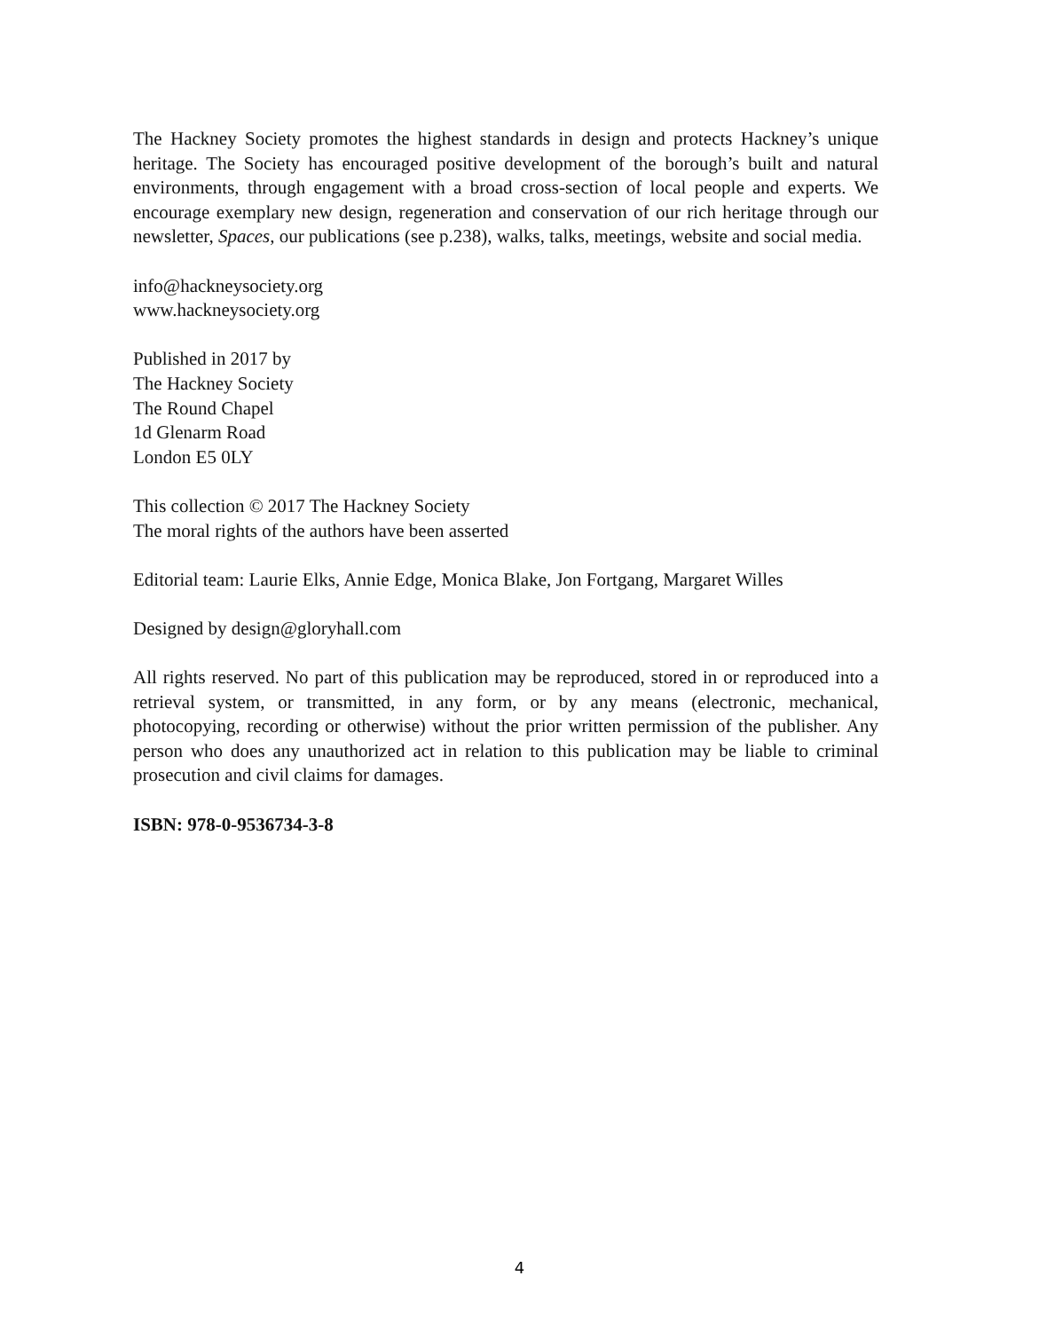The Hackney Society promotes the highest standards in design and protects Hackney’s unique heritage. The Society has encouraged positive development of the borough’s built and natural environments, through engagement with a broad cross-section of local people and experts. We encourage exemplary new design, regeneration and conservation of our rich heritage through our newsletter, Spaces, our publications (see p.238), walks, talks, meetings, website and social media.
info@hackneysociety.org
www.hackneysociety.org
Published in 2017 by
The Hackney Society
The Round Chapel
1d Glenarm Road
London E5 0LY
This collection © 2017 The Hackney Society
The moral rights of the authors have been asserted
Editorial team: Laurie Elks, Annie Edge, Monica Blake, Jon Fortgang, Margaret Willes
Designed by design@gloryhall.com
All rights reserved. No part of this publication may be reproduced, stored in or reproduced into a retrieval system, or transmitted, in any form, or by any means (electronic, mechanical, photocopying, recording or otherwise) without the prior written permission of the publisher. Any person who does any unauthorized act in relation to this publication may be liable to criminal prosecution and civil claims for damages.
ISBN: 978-0-9536734-3-8
4